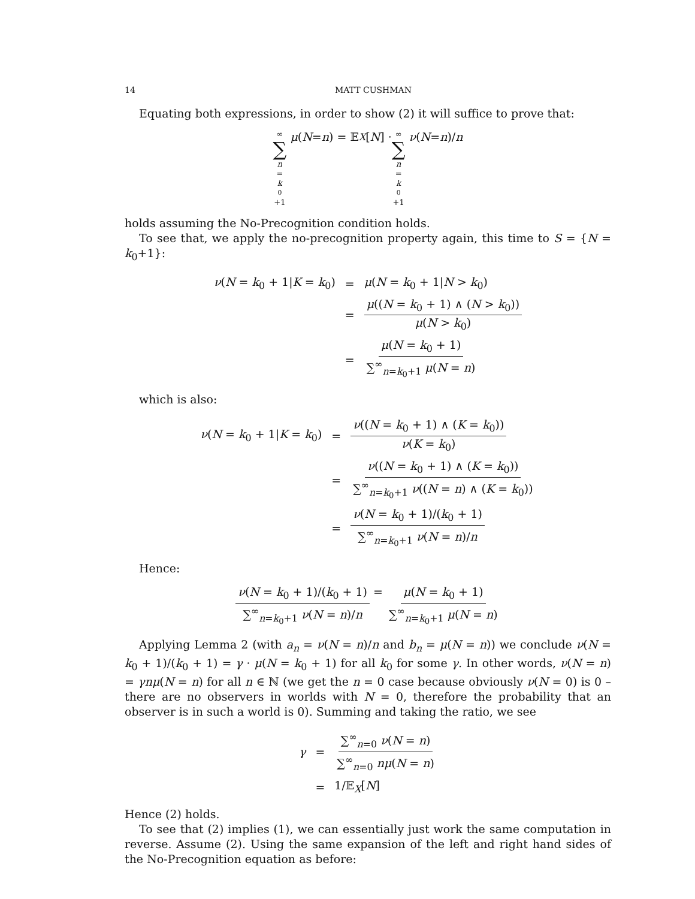14 MATT CUSHMAN
Equating both expressions, in order to show (2) it will suffice to prove that:
∞ ∑ n = k<sub>0</sub>+1 μ (N = n) = 𝔼<sub>X</sub> [N] · ∞ ∑ n = k<sub>0</sub>+1 ν (N = n)/ n
holds assuming the No-Precognition condition holds.
To see that, we apply the no-precognition property again, this time to S = {N = k<sub>0</sub>+1}:
| ν ( N = k<sub>0</sub> + 1/ K = k<sub>0</sub>) | = | μ ( N = k<sub>0</sub> + 1/ N > k<sub>0</sub>) |
| | = | μ (( N = k<sub>0</sub> + 1) ∧ ( N > k<sub>0</sub>)) μ ( N > k<sub>0</sub>) |
| | = | μ ( N = k<sub>0</sub> + 1) ∑<sup>∞</sup><sub>n=k<sub>0</sub>+1</sub> μ ( N = n ) |
which is also:
| ν ( N = k<sub>0</sub> + 1/ K = k<sub>0</sub>) | = | ν (( N = k<sub>0</sub> + 1) ∧ ( K = k<sub>0</sub>)) ν ( K = k<sub>0</sub>) |
| | = | ν (( N = k<sub>0</sub> + 1) ∧ ( K = k<sub>0</sub>)) ∑<sup>∞</sup><sub>n=k<sub>0</sub>+1</sub> ν (( N = n ) ∧ ( K = k<sub>0</sub>)) |
| | = | ν ( N = k<sub>0</sub> + 1)/( k<sub>0</sub> + 1) ∑<sup>∞</sup><sub>n=k<sub>0</sub>+1</sub> ν ( N = n )/ n |
Hence:
ν(N = k<sub>0</sub> + 1)/(k<sub>0</sub> + 1) ∑<sup>∞</sup><sub>n=k<sub>0</sub>+1</sub> ν(N = n)/n = μ(N = k<sub>0</sub> + 1) ∑<sup>∞</sup><sub>n=k<sub>0</sub>+1</sub> μ(N = n)
Applying Lemma 2 (with a<sub>n</sub> = ν(N = n)/n and b<sub>n</sub> = μ(N = n)) we conclude ν(N = k<sub>0</sub> + 1)/(k<sub>0</sub> + 1) = γ · μ(N = k<sub>0</sub> + 1) for all k<sub>0</sub> for some γ. In other words, ν(N = n) = γnμ(N = n) for all n ∈ ℕ (we get the n = 0 case because obviously ν(N = 0) is 0 – there are no observers in worlds with N = 0, therefore the probability that an observer is in such a world is 0). Summing and taking the ratio, we see
| γ | = | ∑<sup>∞</sup><sub>n=0</sub> ν ( N = n ) ∑<sup>∞</sup><sub>n=0</sub> nμ ( N = n ) |
| | = | 1/𝔼<sub>X</sub>[ N ] |
Hence (2) holds.
To see that (2) implies (1), we can essentially just work the same computation in reverse. Assume (2). Using the same expansion of the left and right hand sides of the No-Precognition equation as before: